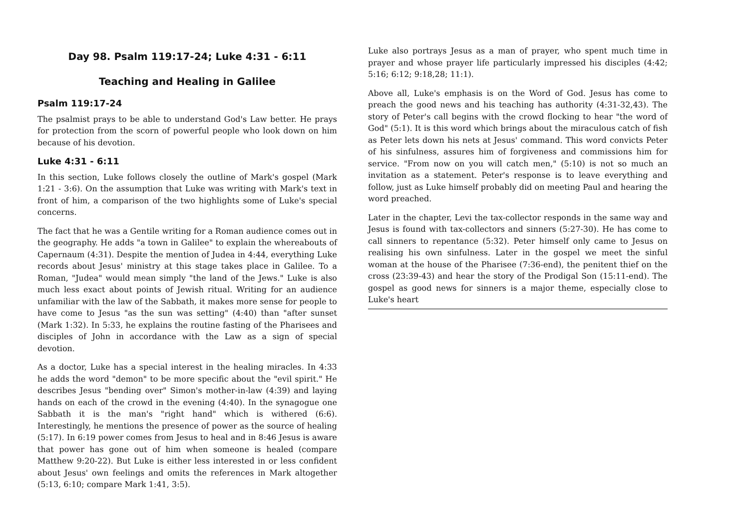Day 98. Psalm 119:17-24; Luke 4:31 - 6:11
Teaching and Healing in Galilee
Psalm 119:17-24
The psalmist prays to be able to understand God's Law better. He prays for protection from the scorn of powerful people who look down on him because of his devotion.
Luke 4:31 - 6:11
In this section, Luke follows closely the outline of Mark's gospel (Mark 1:21 - 3:6). On the assumption that Luke was writing with Mark's text in front of him, a comparison of the two highlights some of Luke's special concerns.
The fact that he was a Gentile writing for a Roman audience comes out in the geography. He adds "a town in Galilee" to explain the whereabouts of Capernaum (4:31). Despite the mention of Judea in 4:44, everything Luke records about Jesus' ministry at this stage takes place in Galilee. To a Roman, "Judea" would mean simply "the land of the Jews." Luke is also much less exact about points of Jewish ritual. Writing for an audience unfamiliar with the law of the Sabbath, it makes more sense for people to have come to Jesus "as the sun was setting" (4:40) than "after sunset (Mark 1:32). In 5:33, he explains the routine fasting of the Pharisees and disciples of John in accordance with the Law as a sign of special devotion.
As a doctor, Luke has a special interest in the healing miracles. In 4:33 he adds the word "demon" to be more specific about the "evil spirit." He describes Jesus "bending over" Simon's mother-in-law (4:39) and laying hands on each of the crowd in the evening (4:40). In the synagogue one Sabbath it is the man's "right hand" which is withered (6:6). Interestingly, he mentions the presence of power as the source of healing (5:17). In 6:19 power comes from Jesus to heal and in 8:46 Jesus is aware that power has gone out of him when someone is healed (compare Matthew 9:20-22). But Luke is either less interested in or less confident about Jesus' own feelings and omits the references in Mark altogether (5:13, 6:10; compare Mark 1:41, 3:5).
Luke also portrays Jesus as a man of prayer, who spent much time in prayer and whose prayer life particularly impressed his disciples (4:42; 5:16; 6:12; 9:18,28; 11:1).
Above all, Luke's emphasis is on the Word of God. Jesus has come to preach the good news and his teaching has authority (4:31-32,43). The story of Peter's call begins with the crowd flocking to hear "the word of God" (5:1). It is this word which brings about the miraculous catch of fish as Peter lets down his nets at Jesus' command. This word convicts Peter of his sinfulness, assures him of forgiveness and commissions him for service. "From now on you will catch men," (5:10) is not so much an invitation as a statement. Peter's response is to leave everything and follow, just as Luke himself probably did on meeting Paul and hearing the word preached.
Later in the chapter, Levi the tax-collector responds in the same way and Jesus is found with tax-collectors and sinners (5:27-30). He has come to call sinners to repentance (5:32). Peter himself only came to Jesus on realising his own sinfulness. Later in the gospel we meet the sinful woman at the house of the Pharisee (7:36-end), the penitent thief on the cross (23:39-43) and hear the story of the Prodigal Son (15:11-end). The gospel as good news for sinners is a major theme, especially close to Luke's heart